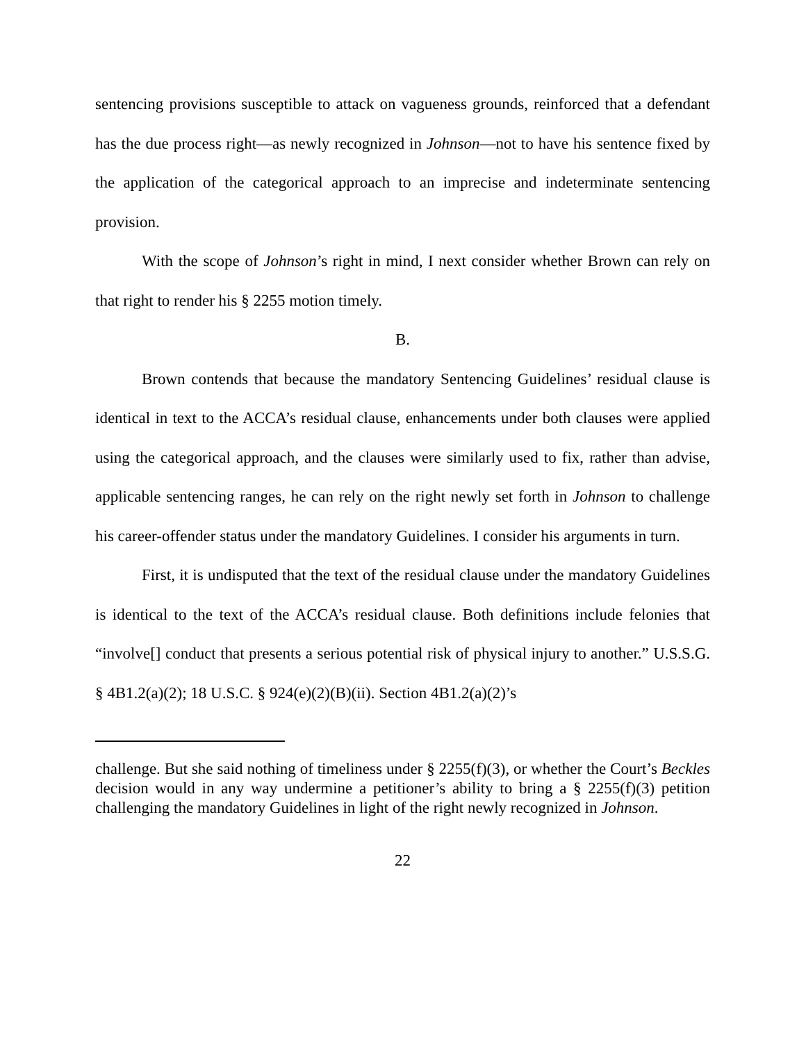sentencing provisions susceptible to attack on vagueness grounds, reinforced that a defendant has the due process right—as newly recognized in Johnson—not to have his sentence fixed by the application of the categorical approach to an imprecise and indeterminate sentencing provision.
With the scope of Johnson’s right in mind, I next consider whether Brown can rely on that right to render his § 2255 motion timely.
B.
Brown contends that because the mandatory Sentencing Guidelines’ residual clause is identical in text to the ACCA’s residual clause, enhancements under both clauses were applied using the categorical approach, and the clauses were similarly used to fix, rather than advise, applicable sentencing ranges, he can rely on the right newly set forth in Johnson to challenge his career-offender status under the mandatory Guidelines. I consider his arguments in turn.
First, it is undisputed that the text of the residual clause under the mandatory Guidelines is identical to the text of the ACCA’s residual clause. Both definitions include felonies that “involve[] conduct that presents a serious potential risk of physical injury to another.” U.S.S.G. § 4B1.2(a)(2); 18 U.S.C. § 924(e)(2)(B)(ii). Section 4B1.2(a)(2)’s
challenge. But she said nothing of timeliness under § 2255(f)(3), or whether the Court’s Beckles decision would in any way undermine a petitioner’s ability to bring a § 2255(f)(3) petition challenging the mandatory Guidelines in light of the right newly recognized in Johnson.
22